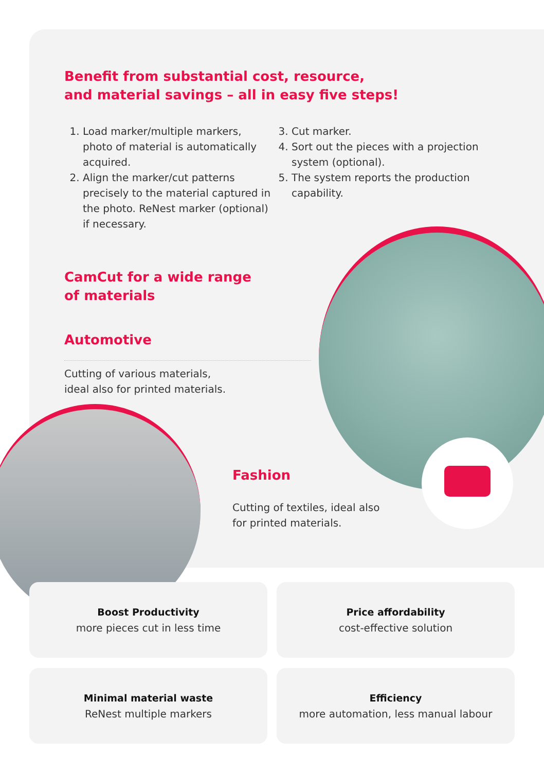Benefit from substantial cost, resource,
and material savings – all in easy five steps!
1. Load marker/multiple markers, photo of material is automatically acquired.
2. Align the marker/cut patterns precisely to the material captured in the photo. ReNest marker (optional) if necessary.
3. Cut marker.
4. Sort out the pieces with a projection system (optional).
5. The system reports the production capability.
CamCut for a wide range
of materials
Automotive
Cutting of various materials,
ideal also for printed materials.
Fashion
Cutting of textiles, ideal also
for printed materials.
Boost Productivity
more pieces cut in less time
Price affordability
cost-effective solution
Minimal material waste
ReNest multiple markers
Efficiency
more automation, less manual labour